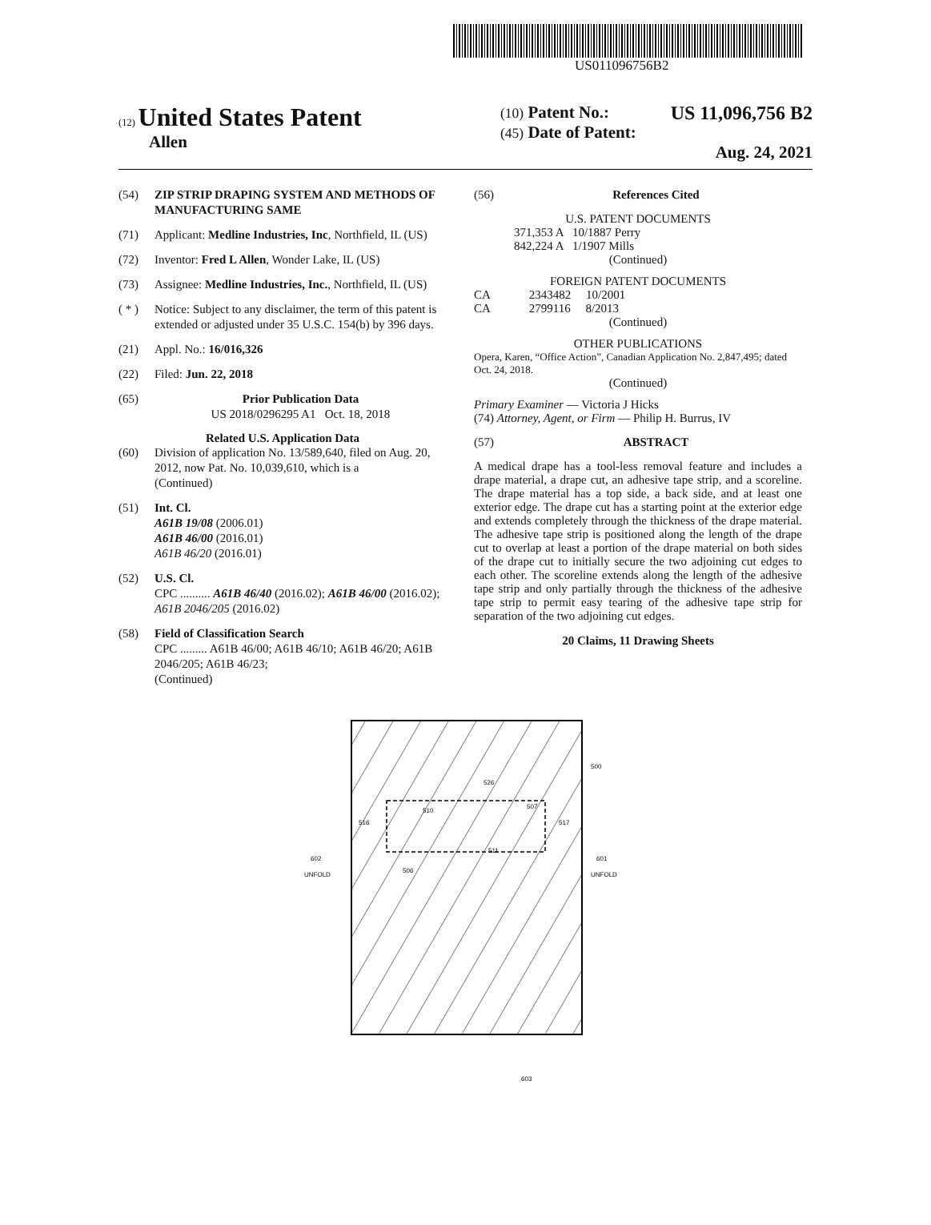US011096756B2
(12) United States Patent
Allen
(10) Patent No.: US 11,096,756 B2
(45) Date of Patent: Aug. 24, 2021
(54) ZIP STRIP DRAPING SYSTEM AND METHODS OF MANUFACTURING SAME
(71) Applicant: Medline Industries, Inc, Northfield, IL (US)
(72) Inventor: Fred L Allen, Wonder Lake, IL (US)
(73) Assignee: Medline Industries, Inc., Northfield, IL (US)
( * ) Notice: Subject to any disclaimer, the term of this patent is extended or adjusted under 35 U.S.C. 154(b) by 396 days.
(21) Appl. No.: 16/016,326
(22) Filed: Jun. 22, 2018
(65) Prior Publication Data
US 2018/0296295 A1 Oct. 18, 2018
Related U.S. Application Data
(60) Division of application No. 13/589,640, filed on Aug. 20, 2012, now Pat. No. 10,039,610, which is a
(Continued)
(51) Int. Cl.
A61B 19/08 (2006.01)
A61B 46/00 (2016.01)
A61B 46/20 (2016.01)
(52) U.S. Cl.
CPC .......... A61B 46/40 (2016.02); A61B 46/00 (2016.02); A61B 2046/205 (2016.02)
(58) Field of Classification Search
CPC ......... A61B 46/00; A61B 46/10; A61B 46/20; A61B 2046/205; A61B 46/23;
(Continued)
(56) References Cited
U.S. PATENT DOCUMENTS
371,353 A 10/1887 Perry
842,224 A 1/1907 Mills
(Continued)
FOREIGN PATENT DOCUMENTS
CA 2343482 10/2001
CA 2799116 8/2013
(Continued)
OTHER PUBLICATIONS
Opera, Karen, “Office Action”, Canadian Application No. 2,847,495; dated Oct. 24, 2018.
(Continued)
Primary Examiner — Victoria J Hicks
(74) Attorney, Agent, or Firm — Philip H. Burrus, IV
(57) ABSTRACT
A medical drape has a tool-less removal feature and includes a drape material, a drape cut, an adhesive tape strip, and a scoreline. The drape material has a top side, a back side, and at least one exterior edge. The drape cut has a starting point at the exterior edge and extends completely through the thickness of the drape material. The adhesive tape strip is positioned along the length of the drape cut to overlap at least a portion of the drape material on both sides of the drape cut to initially secure the two adjoining cut edges to each other. The scoreline extends along the length of the adhesive tape strip and only partially through the thickness of the adhesive tape strip to permit easy tearing of the adhesive tape strip for separation of the two adjoining cut edges.
20 Claims, 11 Drawing Sheets
500
526
510
507
516
517
602
601
UNFOLD
UNFOLD
506
511
603